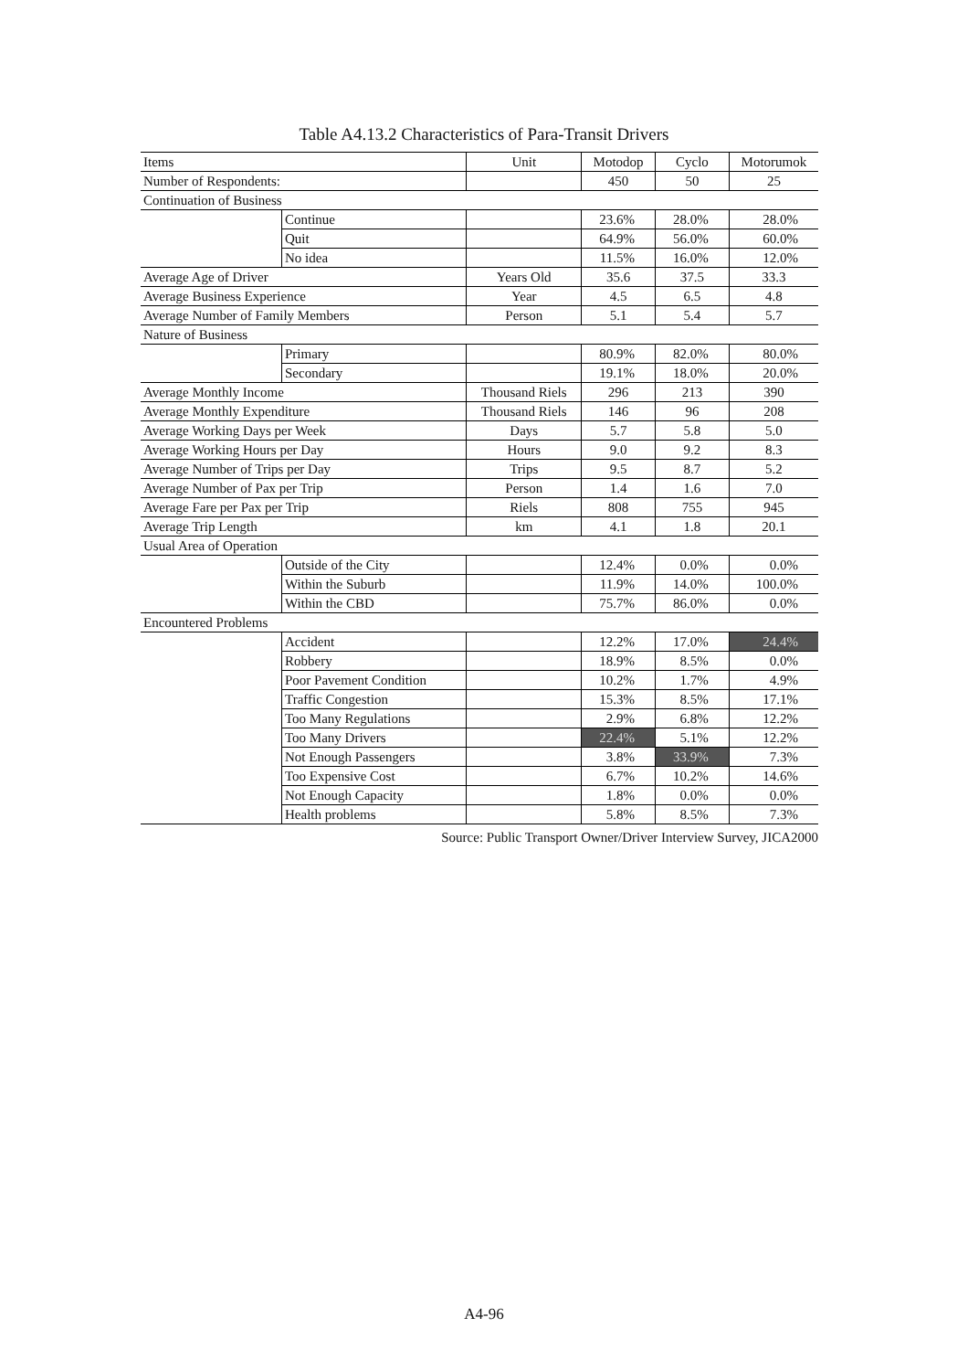Table A4.13.2 Characteristics of Para-Transit Drivers
| Items | | Unit | Motodop | Cyclo | Motorumok |
| --- | --- | --- | --- | --- | --- |
| Number of Respondents: | | | 450 | 50 | 25 |
| Continuation of Business | | | | | |
| | Continue | | 23.6% | 28.0% | 28.0% |
| | Quit | | 64.9% | 56.0% | 60.0% |
| | No idea | | 11.5% | 16.0% | 12.0% |
| Average Age of Driver | | Years Old | 35.6 | 37.5 | 33.3 |
| Average Business Experience | | Year | 4.5 | 6.5 | 4.8 |
| Average Number of Family Members | | Person | 5.1 | 5.4 | 5.7 |
| Nature of Business | | | | | |
| | Primary | | 80.9% | 82.0% | 80.0% |
| | Secondary | | 19.1% | 18.0% | 20.0% |
| Average Monthly Income | | Thousand Riels | 296 | 213 | 390 |
| Average Monthly Expenditure | | Thousand Riels | 146 | 96 | 208 |
| Average Working Days per Week | | Days | 5.7 | 5.8 | 5.0 |
| Average Working Hours per Day | | Hours | 9.0 | 9.2 | 8.3 |
| Average Number of Trips per Day | | Trips | 9.5 | 8.7 | 5.2 |
| Average Number of Pax per Trip | | Person | 1.4 | 1.6 | 7.0 |
| Average Fare per Pax per Trip | | Riels | 808 | 755 | 945 |
| Average Trip Length | | km | 4.1 | 1.8 | 20.1 |
| Usual Area of Operation | | | | | |
| | Outside of the City | | 12.4% | 0.0% | 0.0% |
| | Within the Suburb | | 11.9% | 14.0% | 100.0% |
| | Within the CBD | | 75.7% | 86.0% | 0.0% |
| Encountered Problems | | | | | |
| | Accident | | 12.2% | 17.0% | 24.4% |
| | Robbery | | 18.9% | 8.5% | 0.0% |
| | Poor Pavement Condition | | 10.2% | 1.7% | 4.9% |
| | Traffic Congestion | | 15.3% | 8.5% | 17.1% |
| | Too Many Regulations | | 2.9% | 6.8% | 12.2% |
| | Too Many Drivers | | 22.4% | 5.1% | 12.2% |
| | Not Enough Passengers | | 3.8% | 33.9% | 7.3% |
| | Too Expensive Cost | | 6.7% | 10.2% | 14.6% |
| | Not Enough Capacity | | 1.8% | 0.0% | 0.0% |
| | Health problems | | 5.8% | 8.5% | 7.3% |
Source: Public Transport Owner/Driver Interview Survey, JICA2000
A4-96